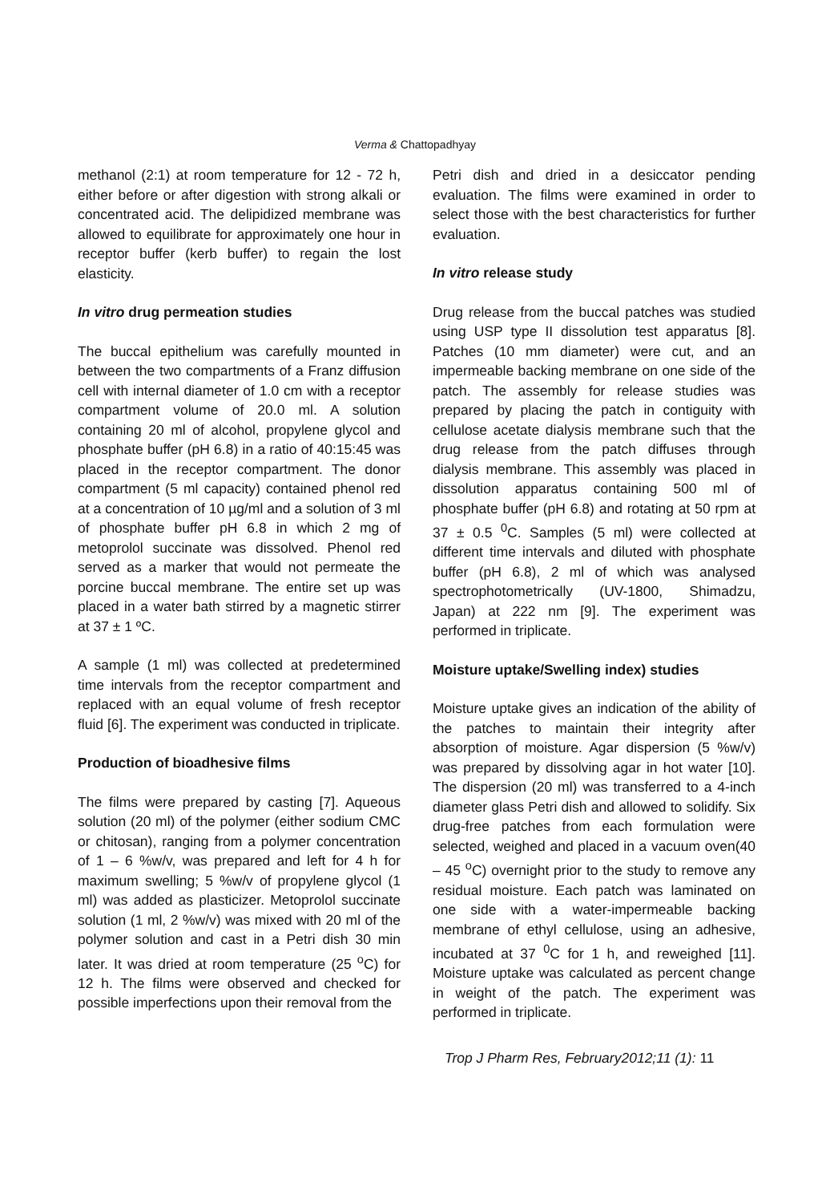Verma & Chattopadhyay
methanol (2:1) at room temperature for 12 - 72 h, either before or after digestion with strong alkali or concentrated acid. The delipidized membrane was allowed to equilibrate for approximately one hour in receptor buffer (kerb buffer) to regain the lost elasticity.
In vitro drug permeation studies
The buccal epithelium was carefully mounted in between the two compartments of a Franz diffusion cell with internal diameter of 1.0 cm with a receptor compartment volume of 20.0 ml. A solution containing 20 ml of alcohol, propylene glycol and phosphate buffer (pH 6.8) in a ratio of 40:15:45 was placed in the receptor compartment. The donor compartment (5 ml capacity) contained phenol red at a concentration of 10 µg/ml and a solution of 3 ml of phosphate buffer pH 6.8 in which 2 mg of metoprolol succinate was dissolved. Phenol red served as a marker that would not permeate the porcine buccal membrane. The entire set up was placed in a water bath stirred by a magnetic stirrer at 37 ± 1 ºC.
A sample (1 ml) was collected at predetermined time intervals from the receptor compartment and replaced with an equal volume of fresh receptor fluid [6]. The experiment was conducted in triplicate.
Production of bioadhesive films
The films were prepared by casting [7]. Aqueous solution (20 ml) of the polymer (either sodium CMC or chitosan), ranging from a polymer concentration of 1 – 6 %w/v, was prepared and left for 4 h for maximum swelling; 5 %w/v of propylene glycol (1 ml) was added as plasticizer. Metoprolol succinate solution (1 ml, 2 %w/v) was mixed with 20 ml of the polymer solution and cast in a Petri dish 30 min later. It was dried at room temperature (25 <sup>o</sup>C) for 12 h. The films were observed and checked for possible imperfections upon their removal from the
Petri dish and dried in a desiccator pending evaluation. The films were examined in order to select those with the best characteristics for further evaluation.
In vitro release study
Drug release from the buccal patches was studied using USP type II dissolution test apparatus [8]. Patches (10 mm diameter) were cut, and an impermeable backing membrane on one side of the patch. The assembly for release studies was prepared by placing the patch in contiguity with cellulose acetate dialysis membrane such that the drug release from the patch diffuses through dialysis membrane. This assembly was placed in dissolution apparatus containing 500 ml of phosphate buffer (pH 6.8) and rotating at 50 rpm at 37 ± 0.5 <sup>0</sup>C. Samples (5 ml) were collected at different time intervals and diluted with phosphate buffer (pH 6.8), 2 ml of which was analysed spectrophotometrically (UV-1800, Shimadzu, Japan) at 222 nm [9]. The experiment was performed in triplicate.
Moisture uptake/Swelling index) studies
Moisture uptake gives an indication of the ability of the patches to maintain their integrity after absorption of moisture. Agar dispersion (5 %w/v) was prepared by dissolving agar in hot water [10]. The dispersion (20 ml) was transferred to a 4-inch diameter glass Petri dish and allowed to solidify. Six drug-free patches from each formulation were selected, weighed and placed in a vacuum oven(40 – 45 <sup>o</sup>C) overnight prior to the study to remove any residual moisture. Each patch was laminated on one side with a water-impermeable backing membrane of ethyl cellulose, using an adhesive, incubated at 37 <sup>0</sup>C for 1 h, and reweighed [11]. Moisture uptake was calculated as percent change in weight of the patch. The experiment was performed in triplicate.
Trop J Pharm Res, February2012;11 (1): 11